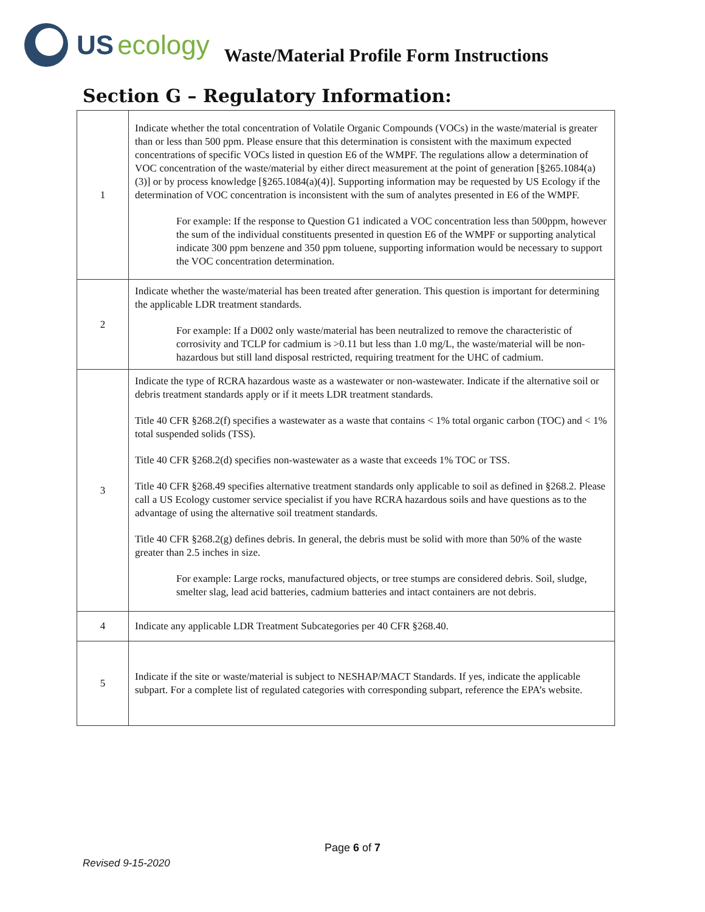US ecology
Waste/Material Profile Form Instructions
Section G – Regulatory Information:
| 1 | Indicate whether the total concentration of Volatile Organic Compounds (VOCs) in the waste/material is greater than or less than 500 ppm. Please ensure that this determination is consistent with the maximum expected concentrations of specific VOCs listed in question E6 of the WMPF. The regulations allow a determination of VOC concentration of the waste/material by either direct measurement at the point of generation [§265.1084(a)(3)] or by process knowledge [§265.1084(a)(4)]. Supporting information may be requested by US Ecology if the determination of VOC concentration is inconsistent with the sum of analytes presented in E6 of the WMPF. For example: If the response to Question G1 indicated a VOC concentration less than 500ppm, however the sum of the individual constituents presented in question E6 of the WMPF or supporting analytical indicate 300 ppm benzene and 350 ppm toluene, supporting information would be necessary to support the VOC concentration determination. |
| 2 | Indicate whether the waste/material has been treated after generation. This question is important for determining the applicable LDR treatment standards. For example: If a D002 only waste/material has been neutralized to remove the characteristic of corrosivity and TCLP for cadmium is >0.11 but less than 1.0 mg/L, the waste/material will be non-hazardous but still land disposal restricted, requiring treatment for the UHC of cadmium. |
| 3 | Indicate the type of RCRA hazardous waste as a wastewater or non-wastewater. Indicate if the alternative soil or debris treatment standards apply or if it meets LDR treatment standards. Title 40 CFR §268.2(f) specifies a wastewater as a waste that contains < 1% total organic carbon (TOC) and < 1% total suspended solids (TSS). Title 40 CFR §268.2(d) specifies non-wastewater as a waste that exceeds 1% TOC or TSS. Title 40 CFR §268.49 specifies alternative treatment standards only applicable to soil as defined in §268.2. Please call a US Ecology customer service specialist if you have RCRA hazardous soils and have questions as to the advantage of using the alternative soil treatment standards. Title 40 CFR §268.2(g) defines debris. In general, the debris must be solid with more than 50% of the waste greater than 2.5 inches in size. For example: Large rocks, manufactured objects, or tree stumps are considered debris. Soil, sludge, smelter slag, lead acid batteries, cadmium batteries and intact containers are not debris. |
| 4 | Indicate any applicable LDR Treatment Subcategories per 40 CFR §268.40. |
| 5 | Indicate if the site or waste/material is subject to NESHAP/MACT Standards. If yes, indicate the applicable subpart. For a complete list of regulated categories with corresponding subpart, reference the EPA’s website. |
Page 6 of 7
Revised 9-15-2020